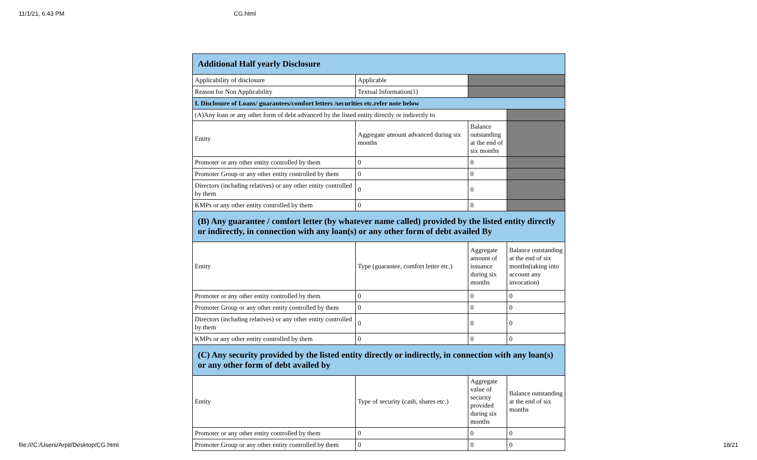11/1/21, 6:43 PM CG.html
| Additional Half yearly Disclosure | | | |
| --- | --- | --- | --- |
| Applicability of disclosure | Applicable | | |
| Reason for Non Applicability | Textual Information(1) | | |
| I. Disclosure of Loans/ guarantees/comfort letters /securities etc.refer note below | | | |
| (A)Any loan or any other form of debt advanced by the listed entity directly or indirectly to | | | |
| Entity | Aggregate amount advanced during six months | Balance outstanding at the end of six months | |
| Promoter or any other entity controlled by them | 0 | 0 | |
| Promoter Group or any other entity controlled by them | 0 | 0 | |
| Directors (including relatives) or any other entity controlled by them | 0 | 0 | |
| KMPs or any other entity controlled by them | 0 | 0 | |
| (B) Any guarantee / comfort letter (by whatever name called) provided by the listed entity directly or indirectly, in connection with any loan(s) or any other form of debt availed By | | | |
| Entity | Type (guarantee, comfort letter etc.) | Aggregate amount of issuance during six months | Balance outstanding at the end of six months(taking into account any invocation) |
| Promoter or any other entity controlled by them | 0 | 0 | 0 |
| Promoter Group or any other entity controlled by them | 0 | 0 | 0 |
| Directors (including relatives) or any other entity controlled by them | 0 | 0 | 0 |
| KMPs or any other entity controlled by them | 0 | 0 | 0 |
| (C) Any security provided by the listed entity directly or indirectly, in connection with any loan(s) or any other form of debt availed by | | | |
| Entity | Type of security (cash, shares etc.) | Aggregate value of security provided during six months | Balance outstanding at the end of six months |
| Promoter or any other entity controlled by them | 0 | 0 | 0 |
| Promoter Group or any other entity controlled by them | 0 | 0 | 0 |
file:///C:/Users/Arpit/Desktop/CG.html 18/21